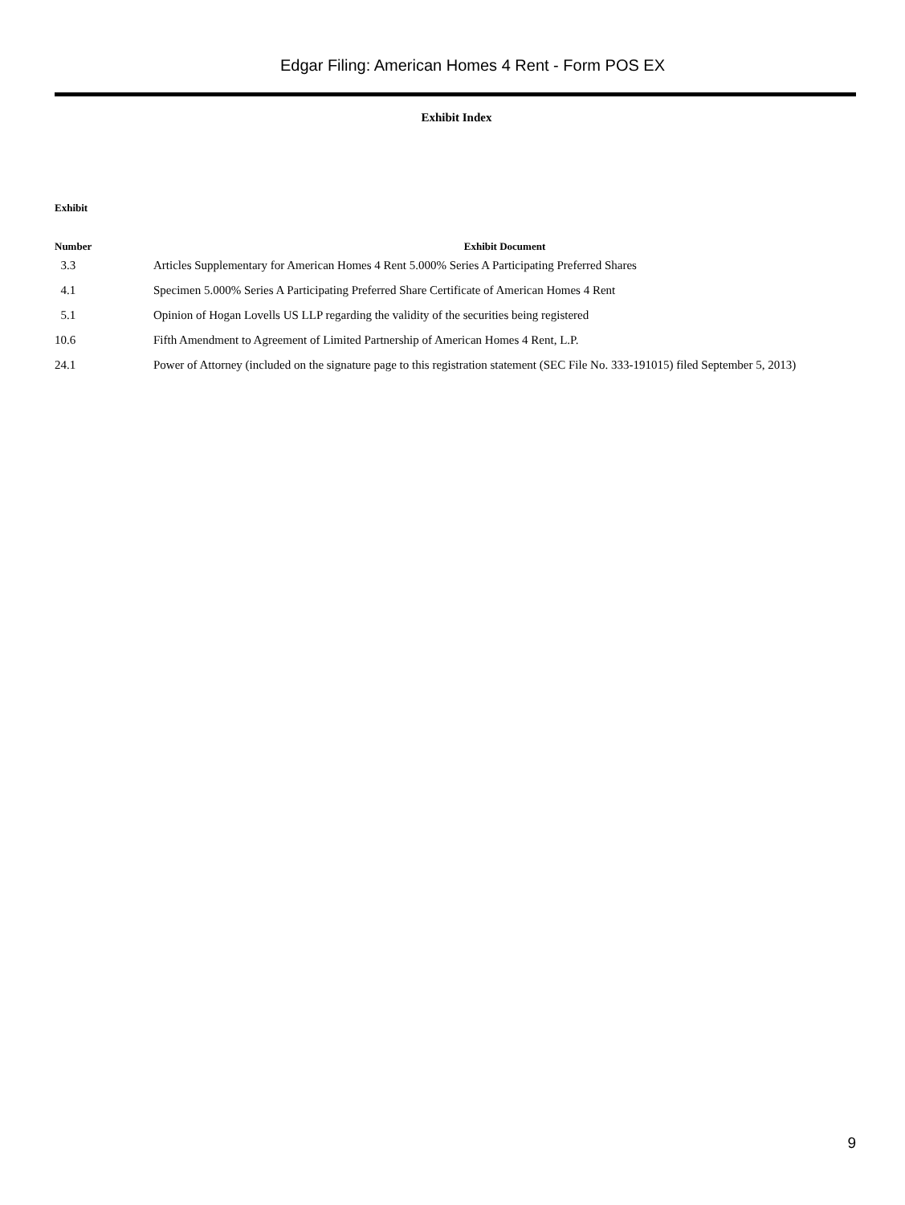Edgar Filing: American Homes 4 Rent - Form POS EX
Exhibit Index
| Exhibit Number | Exhibit Document |
| --- | --- |
| 3.3 | Articles Supplementary for American Homes 4 Rent 5.000% Series A Participating Preferred Shares |
| 4.1 | Specimen 5.000% Series A Participating Preferred Share Certificate of American Homes 4 Rent |
| 5.1 | Opinion of Hogan Lovells US LLP regarding the validity of the securities being registered |
| 10.6 | Fifth Amendment to Agreement of Limited Partnership of American Homes 4 Rent, L.P. |
| 24.1 | Power of Attorney (included on the signature page to this registration statement (SEC File No. 333-191015) filed September 5, 2013) |
9